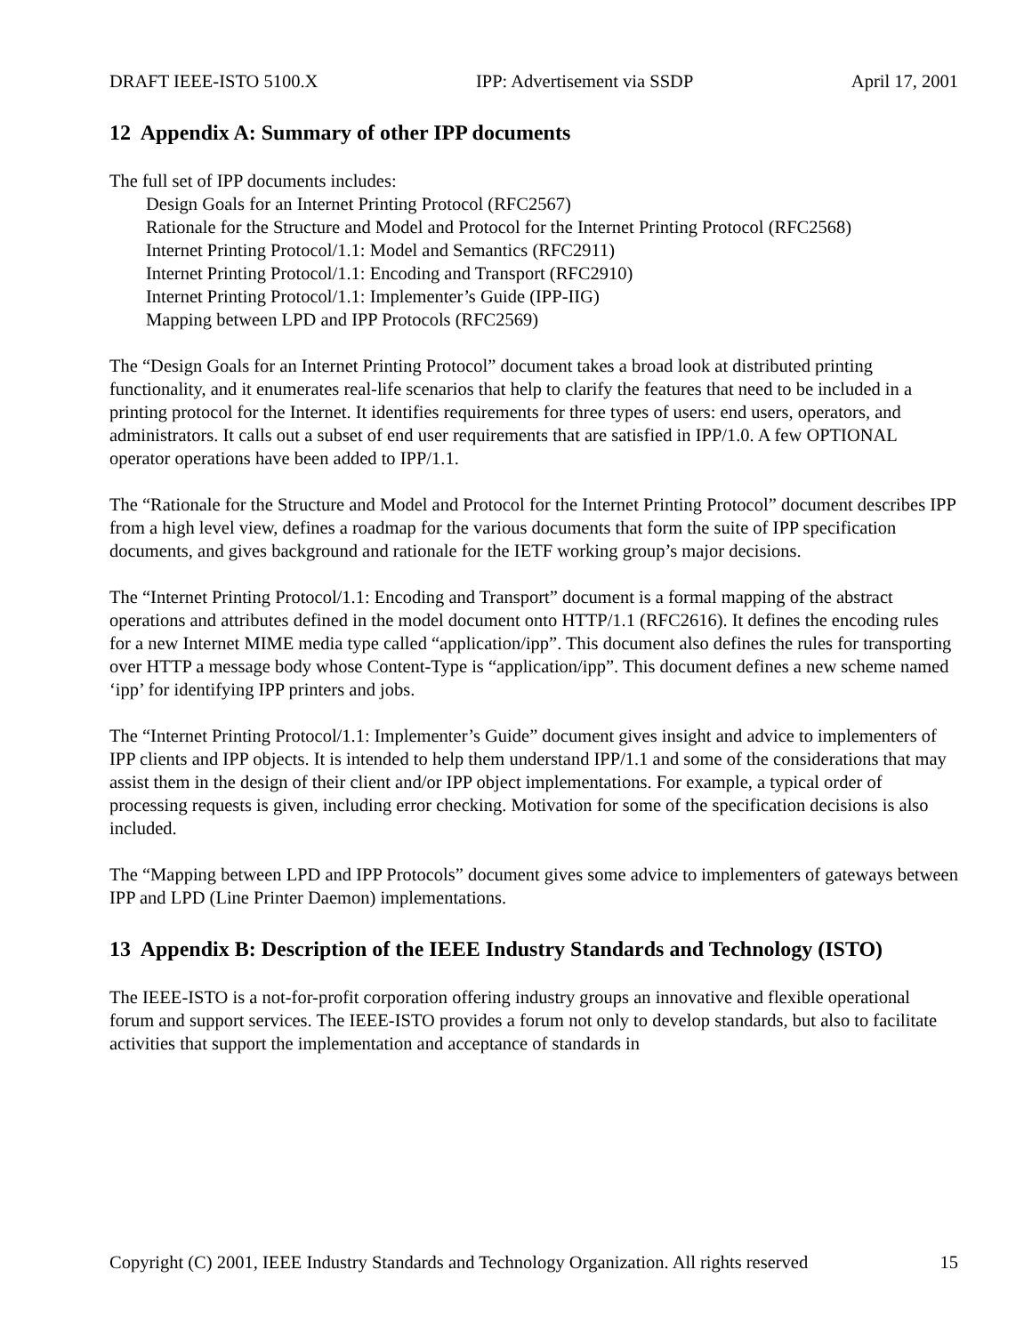DRAFT IEEE-ISTO 5100.X IPP: Advertisement via SSDP April 17, 2001
12 Appendix A: Summary of other IPP documents
The full set of IPP documents includes:
Design Goals for an Internet Printing Protocol (RFC2567)
Rationale for the Structure and Model and Protocol for the Internet Printing Protocol (RFC2568)
Internet Printing Protocol/1.1: Model and Semantics (RFC2911)
Internet Printing Protocol/1.1: Encoding and Transport (RFC2910)
Internet Printing Protocol/1.1: Implementer’s Guide (IPP-IIG)
Mapping between LPD and IPP Protocols (RFC2569)
The “Design Goals for an Internet Printing Protocol” document takes a broad look at distributed printing functionality, and it enumerates real-life scenarios that help to clarify the features that need to be included in a printing protocol for the Internet. It identifies requirements for three types of users: end users, operators, and administrators. It calls out a subset of end user requirements that are satisfied in IPP/1.0. A few OPTIONAL operator operations have been added to IPP/1.1.
The “Rationale for the Structure and Model and Protocol for the Internet Printing Protocol” document describes IPP from a high level view, defines a roadmap for the various documents that form the suite of IPP specification documents, and gives background and rationale for the IETF working group’s major decisions.
The “Internet Printing Protocol/1.1: Encoding and Transport” document is a formal mapping of the abstract operations and attributes defined in the model document onto HTTP/1.1 (RFC2616). It defines the encoding rules for a new Internet MIME media type called “application/ipp”. This document also defines the rules for transporting over HTTP a message body whose Content-Type is “application/ipp”. This document defines a new scheme named ‘ipp’ for identifying IPP printers and jobs.
The “Internet Printing Protocol/1.1: Implementer’s Guide” document gives insight and advice to implementers of IPP clients and IPP objects. It is intended to help them understand IPP/1.1 and some of the considerations that may assist them in the design of their client and/or IPP object implementations. For example, a typical order of processing requests is given, including error checking. Motivation for some of the specification decisions is also included.
The “Mapping between LPD and IPP Protocols” document gives some advice to implementers of gateways between IPP and LPD (Line Printer Daemon) implementations.
13 Appendix B: Description of the IEEE Industry Standards and Technology (ISTO)
The IEEE-ISTO is a not-for-profit corporation offering industry groups an innovative and flexible operational forum and support services. The IEEE-ISTO provides a forum not only to develop standards, but also to facilitate activities that support the implementation and acceptance of standards in
Copyright (C) 2001, IEEE Industry Standards and Technology Organization. All rights reserved 15